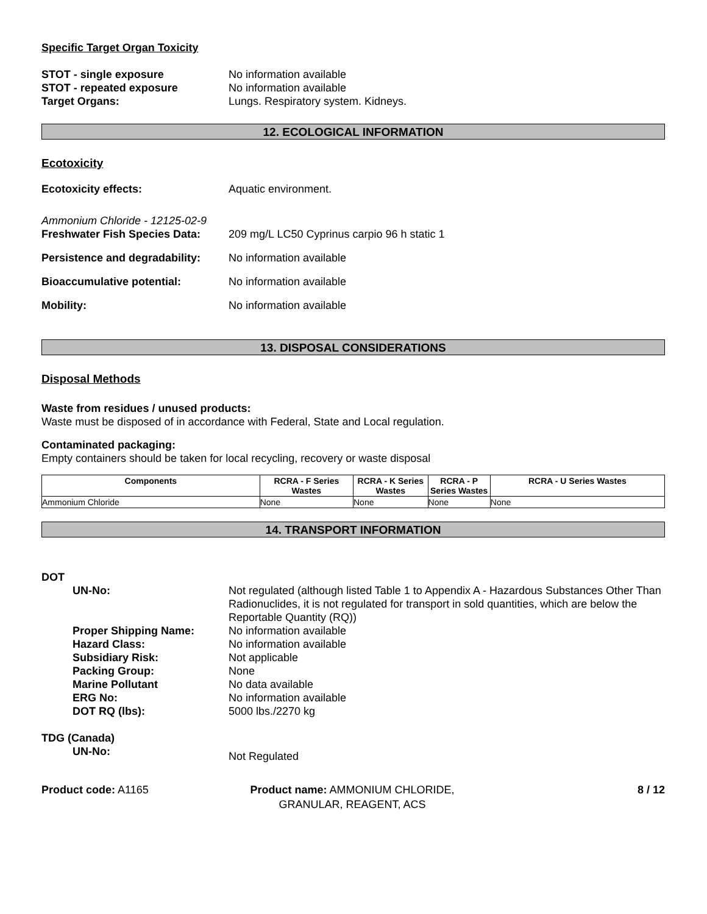Specific Target Organ Toxicity
STOT - single exposure No information available
STOT - repeated exposure No information available
Target Organs: Lungs. Respiratory system. Kidneys.
12. ECOLOGICAL INFORMATION
Ecotoxicity
Ecotoxicity effects: Aquatic environment.
Ammonium Chloride - 12125-02-9
Freshwater Fish Species Data:
209 mg/L LC50 Cyprinus carpio 96 h static 1
Persistence and degradability:
No information available
Bioaccumulative potential: No information available
Mobility: No information available
13. DISPOSAL CONSIDERATIONS
Disposal Methods
Waste from residues / unused products:
Waste must be disposed of in accordance with Federal, State and Local regulation.
Contaminated packaging:
Empty containers should be taken for local recycling, recovery or waste disposal
| Components | RCRA - F Series Wastes | RCRA - K Series Wastes | RCRA - P Series Wastes | RCRA - U Series Wastes |
| --- | --- | --- | --- | --- |
| Ammonium Chloride | None | None | None | None |
14. TRANSPORT INFORMATION
DOT
UN-No: Not regulated (although listed Table 1 to Appendix A - Hazardous Substances Other Than Radionuclides, it is not regulated for transport in sold quantities, which are below the Reportable Quantity (RQ))
Proper Shipping Name: No information available
Hazard Class: No information available
Subsidiary Risk: Not applicable
Packing Group: None
Marine Pollutant No data available
ERG No: No information available
DOT RQ (lbs): 5000 lbs./2270 kg
TDG (Canada)
UN-No:
Not Regulated
Product code: A1165 Product name: AMMONIUM CHLORIDE, GRANULAR, REAGENT, ACS
8 / 12